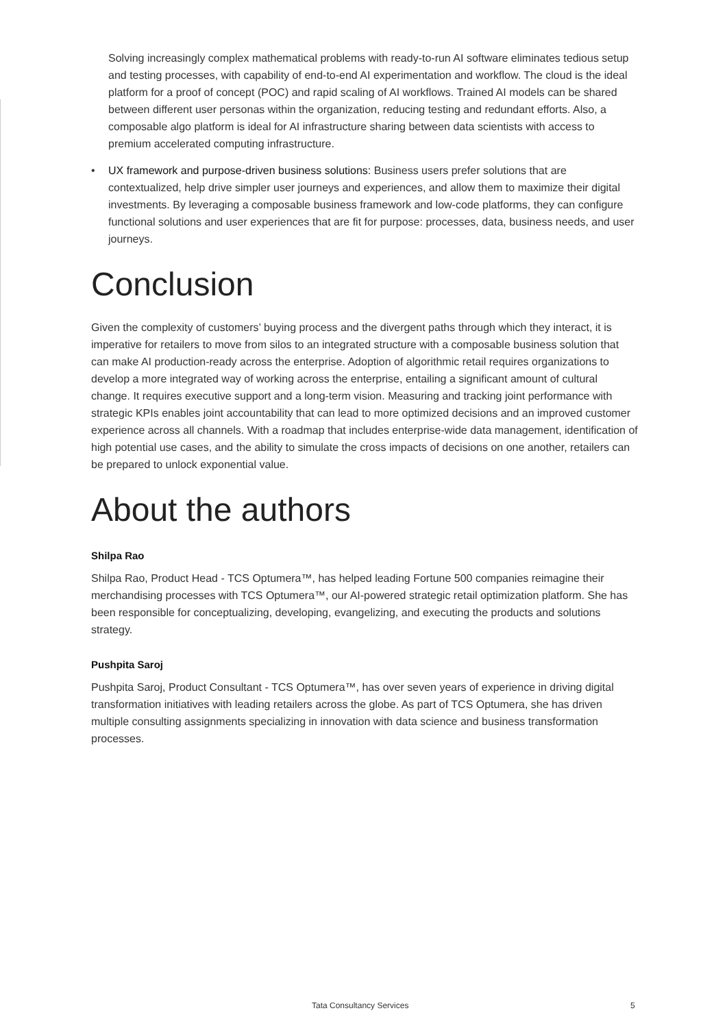Solving increasingly complex mathematical problems with ready-to-run AI software eliminates tedious setup and testing processes, with capability of end-to-end AI experimentation and workflow. The cloud is the ideal platform for a proof of concept (POC) and rapid scaling of AI workflows. Trained AI models can be shared between different user personas within the organization, reducing testing and redundant efforts. Also, a composable algo platform is ideal for AI infrastructure sharing between data scientists with access to premium accelerated computing infrastructure.
• UX framework and purpose-driven business solutions: Business users prefer solutions that are contextualized, help drive simpler user journeys and experiences, and allow them to maximize their digital investments. By leveraging a composable business framework and low-code platforms, they can configure functional solutions and user experiences that are fit for purpose: processes, data, business needs, and user journeys.
Conclusion
Given the complexity of customers’ buying process and the divergent paths through which they interact, it is imperative for retailers to move from silos to an integrated structure with a composable business solution that can make AI production-ready across the enterprise. Adoption of algorithmic retail requires organizations to develop a more integrated way of working across the enterprise, entailing a significant amount of cultural change. It requires executive support and a long-term vision. Measuring and tracking joint performance with strategic KPIs enables joint accountability that can lead to more optimized decisions and an improved customer experience across all channels. With a roadmap that includes enterprise-wide data management, identification of high potential use cases, and the ability to simulate the cross impacts of decisions on one another, retailers can be prepared to unlock exponential value.
About the authors
Shilpa Rao
Shilpa Rao, Product Head - TCS Optumera™, has helped leading Fortune 500 companies reimagine their merchandising processes with TCS Optumera™, our AI-powered strategic retail optimization platform. She has been responsible for conceptualizing, developing, evangelizing, and executing the products and solutions strategy.
Pushpita Saroj
Pushpita Saroj, Product Consultant - TCS Optumera™, has over seven years of experience in driving digital transformation initiatives with leading retailers across the globe. As part of TCS Optumera, she has driven multiple consulting assignments specializing in innovation with data science and business transformation processes.
Tata Consultancy Services 5